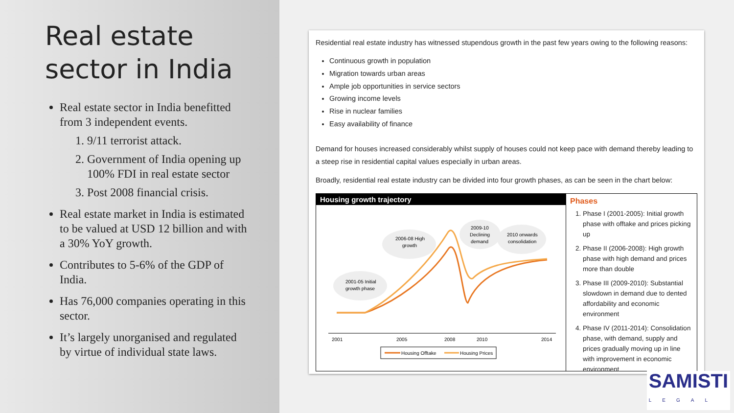Real estate sector in India
Real estate sector in India benefitted from 3 independent events.
1. 9/11 terrorist attack.
2. Government of India opening up 100% FDI in real estate sector
3. Post 2008 financial crisis.
Real estate market in India is estimated to be valued at USD 12 billion and with a 30% YoY growth.
Contributes to 5-6% of the GDP of India.
Has 76,000 companies operating in this sector.
It’s largely unorganised and regulated by virtue of individual state laws.
Residential real estate industry has witnessed stupendous growth in the past few years owing to the following reasons:
Continuous growth in population
Migration towards urban areas
Ample job opportunities in service sectors
Growing income levels
Rise in nuclear families
Easy availability of finance
Demand for houses increased considerably whilst supply of houses could not keep pace with demand thereby leading to a steep rise in residential capital values especially in urban areas.
Broadly, residential real estate industry can be divided into four growth phases, as can be seen in the chart below:
Housing growth trajectory
2001-05 Initial
growth phase
2006-08 High
growth
2009-10
Declining
demand
2010 onwards
consolidation
2001
2005
2008
2010
2014
Housing Offtake
Housing Prices
Phases
1. Phase I (2001-2005): Initial growth phase with offtake and prices picking up
2. Phase II (2006-2008): High growth phase with high demand and prices more than double
3. Phase III (2009-2010): Substantial slowdown in demand due to dented affordability and economic environment
4. Phase IV (2011-2014): Consolidation phase, with demand, supply and prices gradually moving up in line with improvement in economic environment
SAMISTI
LEGAL